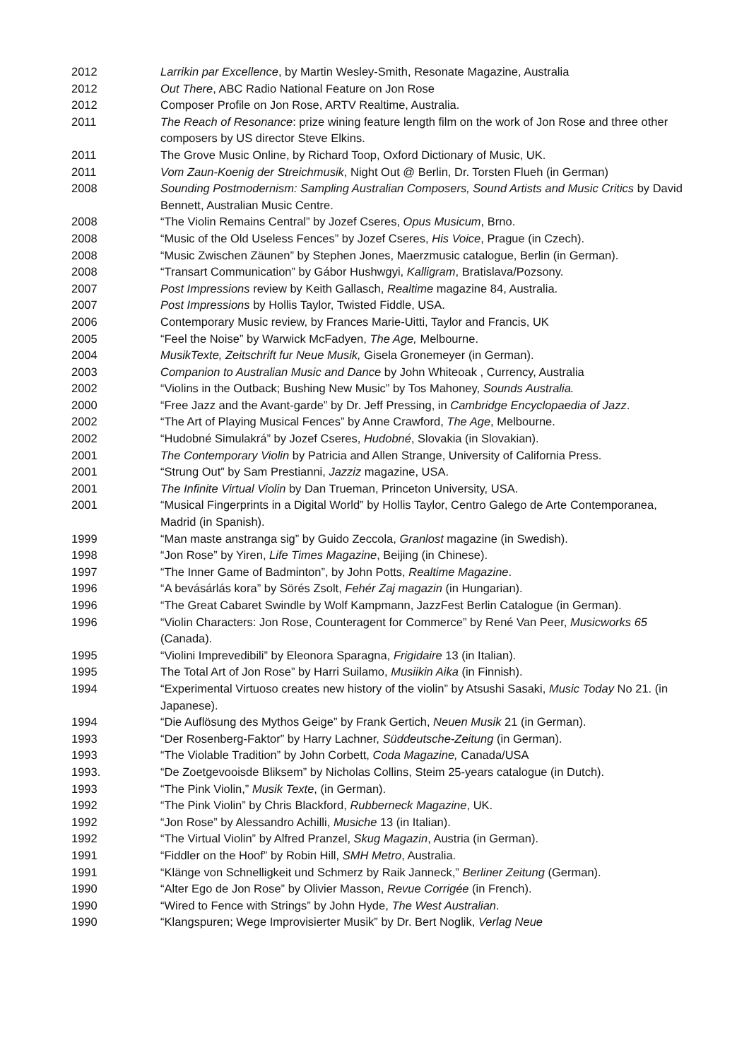2012 Larrikin par Excellence, by Martin Wesley-Smith, Resonate Magazine, Australia
2012 Out There, ABC Radio National Feature on Jon Rose
2012 Composer Profile on Jon Rose, ARTV Realtime, Australia.
2011 The Reach of Resonance: prize wining feature length film on the work of Jon Rose and three other composers by US director Steve Elkins.
2011 The Grove Music Online, by Richard Toop, Oxford Dictionary of Music, UK.
2011 Vom Zaun-Koenig der Streichmusik, Night Out @ Berlin, Dr. Torsten Flueh (in German)
2008 Sounding Postmodernism: Sampling Australian Composers, Sound Artists and Music Critics by David Bennett, Australian Music Centre.
2008 “The Violin Remains Central” by Jozef Cseres, Opus Musicum, Brno.
2008 “Music of the Old Useless Fences” by Jozef Cseres, His Voice, Prague (in Czech).
2008 “Music Zwischen Zäunen” by Stephen Jones, Maerzmusic catalogue, Berlin (in German).
2008 “Transart Communication” by Gábor Hushwgyi, Kalligram, Bratislava/Pozsony.
2007 Post Impressions review by Keith Gallasch, Realtime magazine 84, Australia.
2007 Post Impressions by Hollis Taylor, Twisted Fiddle, USA.
2006 Contemporary Music review, by Frances Marie-Uitti, Taylor and Francis, UK
2005 “Feel the Noise” by Warwick McFadyen, The Age, Melbourne.
2004 MusikTexte, Zeitschrift fur Neue Musik, Gisela Gronemeyer (in German).
2003 Companion to Australian Music and Dance by John Whiteoak , Currency, Australia
2002 “Violins in the Outback; Bushing New Music” by Tos Mahoney, Sounds Australia.
2000 “Free Jazz and the Avant-garde” by Dr. Jeff Pressing, in Cambridge Encyclopaedia of Jazz.
2002 “The Art of Playing Musical Fences” by Anne Crawford, The Age, Melbourne.
2002 “Hudobné Simulakrá” by Jozef Cseres, Hudobné, Slovakia (in Slovakian).
2001 The Contemporary Violin by Patricia and Allen Strange, University of California Press.
2001 “Strung Out” by Sam Prestianni, Jazziz magazine, USA.
2001 The Infinite Virtual Violin by Dan Trueman, Princeton University, USA.
2001 “Musical Fingerprints in a Digital World” by Hollis Taylor, Centro Galego de Arte Contemporanea, Madrid (in Spanish).
1999 “Man maste anstranga sig” by Guido Zeccola, Granlost magazine (in Swedish).
1998 “Jon Rose” by Yiren, Life Times Magazine, Beijing (in Chinese).
1997 “The Inner Game of Badminton”, by John Potts, Realtime Magazine.
1996 “A bevásárlás kora” by Sörés Zsolt, Fehér Zaj magazin (in Hungarian).
1996 “The Great Cabaret Swindle by Wolf Kampmann, JazzFest Berlin Catalogue (in German).
1996 “Violin Characters: Jon Rose, Counteragent for Commerce” by René Van Peer, Musicworks 65 (Canada).
1995 “Violini Imprevedibili” by Eleonora Sparagna, Frigidaire 13 (in Italian).
1995 The Total Art of Jon Rose” by Harri Suilamo, Musiikin Aika (in Finnish).
1994 “Experimental Virtuoso creates new history of the violin” by Atsushi Sasaki, Music Today No 21. (in Japanese).
1994 “Die Auflösung des Mythos Geige” by Frank Gertich, Neuen Musik 21 (in German).
1993 “Der Rosenberg-Faktor” by Harry Lachner, Süddeutsche-Zeitung (in German).
1993 “The Violable Tradition” by John Corbett, Coda Magazine, Canada/USA
1993. “De Zoetgevooisde Bliksem” by Nicholas Collins, Steim 25-years catalogue (in Dutch).
1993 “The Pink Violin,” Musik Texte, (in German).
1992 “The Pink Violin” by Chris Blackford, Rubberneck Magazine, UK.
1992 “Jon Rose” by Alessandro Achilli, Musiche 13 (in Italian).
1992 “The Virtual Violin” by Alfred Pranzel, Skug Magazin, Austria (in German).
1991 “Fiddler on the Hoof” by Robin Hill, SMH Metro, Australia.
1991 “Klänge von Schnelligkeit und Schmerz by Raik Janneck,” Berliner Zeitung (German).
1990 “Alter Ego de Jon Rose” by Olivier Masson, Revue Corrigée (in French).
1990 “Wired to Fence with Strings” by John Hyde, The West Australian.
1990 “Klangspuren; Wege Improvisierter Musik” by Dr. Bert Noglik, Verlag Neue